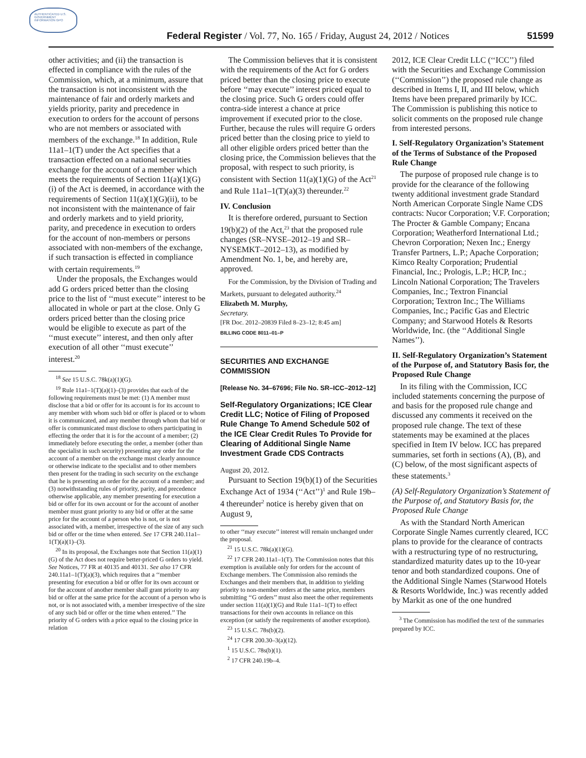AUTHENTICATED U.S. GOVERNMENT INFORMATION GPO
Federal Register / Vol. 77, No. 165 / Friday, August 24, 2012 / Notices
51599
other activities; and (ii) the transaction is effected in compliance with the rules of the Commission, which, at a minimum, assure that the transaction is not inconsistent with the maintenance of fair and orderly markets and yields priority, parity and precedence in execution to orders for the account of persons who are not members or associated with members of the exchange.<sup>18</sup> In addition, Rule 11a1–1(T) under the Act specifies that a transaction effected on a national securities exchange for the account of a member which meets the requirements of Section 11(a)(1)(G)(i) of the Act is deemed, in accordance with the requirements of Section 11(a)(1)(G)(ii), to be not inconsistent with the maintenance of fair and orderly markets and to yield priority, parity, and precedence in execution to orders for the account of non-members or persons associated with non-members of the exchange, if such transaction is effected in compliance with certain requirements.<sup>19</sup>
Under the proposals, the Exchanges would add G orders priced better than the closing price to the list of ‘‘must execute’’ interest to be allocated in whole or part at the close. Only G orders priced better than the closing price would be eligible to execute as part of the ‘‘must execute’’ interest, and then only after execution of all other ‘‘must execute’’ interest.<sup>20</sup>
<sup>18</sup> See 15 U.S.C. 78k(a)(1)(G).
<sup>19</sup> Rule 11a1–1(T)(a)(1)–(3) provides that each of the following requirements must be met: (1) A member must disclose that a bid or offer for its account is for its account to any member with whom such bid or offer is placed or to whom it is communicated, and any member through whom that bid or offer is communicated must disclose to others participating in effecting the order that it is for the account of a member; (2) immediately before executing the order, a member (other than the specialist in such security) presenting any order for the account of a member on the exchange must clearly announce or otherwise indicate to the specialist and to other members then present for the trading in such security on the exchange that he is presenting an order for the account of a member; and (3) notwithstanding rules of priority, parity, and precedence otherwise applicable, any member presenting for execution a bid or offer for its own account or for the account of another member must grant priority to any bid or offer at the same price for the account of a person who is not, or is not associated with, a member, irrespective of the size of any such bid or offer or the time when entered. See 17 CFR 240.11a1–1(T)(a)(1)–(3).
<sup>20</sup> In its proposal, the Exchanges note that Section 11(a)(1)(G) of the Act does not require better-priced G orders to yield. See Notices, 77 FR at 40135 and 40131. See also 17 CFR 240.11a1–1(T)(a)(3), which requires that a ‘‘member presenting for execution a bid or offer for its own account or for the account of another member shall grant priority to any bid or offer at the same price for the account of a person who is not, or is not associated with, a member irrespective of the size of any such bid or offer or the time when entered.’’ The priority of G orders with a price equal to the closing price in relation
The Commission believes that it is consistent with the requirements of the Act for G orders priced better than the closing price to execute before ‘‘may execute’’ interest priced equal to the closing price. Such G orders could offer contra-side interest a chance at price improvement if executed prior to the close. Further, because the rules will require G orders priced better than the closing price to yield to all other eligible orders priced better than the closing price, the Commission believes that the proposal, with respect to such priority, is consistent with Section 11(a)(1)(G) of the Act<sup>21</sup> and Rule 11a1–1(T)(a)(3) thereunder.<sup>22</sup>
IV. Conclusion
It is therefore ordered, pursuant to Section 19(b)(2) of the Act,<sup>23</sup> that the proposed rule changes (SR–NYSE–2012–19 and SR–NYSEMKT–2012–13), as modified by Amendment No. 1, be, and hereby are, approved.
For the Commission, by the Division of Trading and Markets, pursuant to delegated authority.<sup>24</sup>
Elizabeth M. Murphy,
Secretary.
[FR Doc. 2012–20839 Filed 8–23–12; 8:45 am]
BILLING CODE 8011–01–P
SECURITIES AND EXCHANGE COMMISSION
[Release No. 34–67696; File No. SR–ICC–2012–12]
Self-Regulatory Organizations; ICE Clear Credit LLC; Notice of Filing of Proposed Rule Change To Amend Schedule 502 of the ICE Clear Credit Rules To Provide for Clearing of Additional Single Name Investment Grade CDS Contracts
August 20, 2012.
Pursuant to Section 19(b)(1) of the Securities Exchange Act of 1934 (‘‘Act’’)<sup>1</sup> and Rule 19b–4 thereunder<sup>2</sup> notice is hereby given that on August 9,
to other ‘‘may execute’’ interest will remain unchanged under the proposal.
<sup>21</sup> 15 U.S.C. 78k(a)(1)(G).
<sup>22</sup> 17 CFR 240.11a1–1(T). The Commission notes that this exemption is available only for orders for the account of Exchange members. The Commission also reminds the Exchanges and their members that, in addition to yielding priority to non-member orders at the same price, members submitting ‘‘G orders’’ must also meet the other requirements under section 11(a)(1)(G) and Rule 11a1–1(T) to effect transactions for their own accounts in reliance on this exception (or satisfy the requirements of another exception).
<sup>23</sup> 15 U.S.C. 78s(b)(2).
<sup>24</sup> 17 CFR 200.30–3(a)(12).
<sup>1</sup> 15 U.S.C. 78s(b)(1).
<sup>2</sup> 17 CFR 240.19b–4.
2012, ICE Clear Credit LLC (‘‘ICC’’) filed with the Securities and Exchange Commission (‘‘Commission’’) the proposed rule change as described in Items I, II, and III below, which Items have been prepared primarily by ICC. The Commission is publishing this notice to solicit comments on the proposed rule change from interested persons.
I. Self-Regulatory Organization’s Statement of the Terms of Substance of the Proposed Rule Change
The purpose of proposed rule change is to provide for the clearance of the following twenty additional investment grade Standard North American Corporate Single Name CDS contracts: Nucor Corporation; V.F. Corporation; The Procter & Gamble Company; Encana Corporation; Weatherford International Ltd.; Chevron Corporation; Nexen Inc.; Energy Transfer Partners, L.P.; Apache Corporation; Kimco Realty Corporation; Prudential Financial, Inc.; Prologis, L.P.; HCP, Inc.; Lincoln National Corporation; The Travelers Companies, Inc.; Textron Financial Corporation; Textron Inc.; The Williams Companies, Inc.; Pacific Gas and Electric Company; and Starwood Hotels & Resorts Worldwide, Inc. (the ‘‘Additional Single Names’’).
II. Self-Regulatory Organization’s Statement of the Purpose of, and Statutory Basis for, the Proposed Rule Change
In its filing with the Commission, ICC included statements concerning the purpose of and basis for the proposed rule change and discussed any comments it received on the proposed rule change. The text of these statements may be examined at the places specified in Item IV below. ICC has prepared summaries, set forth in sections (A), (B), and (C) below, of the most significant aspects of these statements.<sup>3</sup>
(A) Self-Regulatory Organization’s Statement of the Purpose of, and Statutory Basis for, the Proposed Rule Change
As with the Standard North American Corporate Single Names currently cleared, ICC plans to provide for the clearance of contracts with a restructuring type of no restructuring, standardized maturity dates up to the 10-year tenor and both standardized coupons. One of the Additional Single Names (Starwood Hotels & Resorts Worldwide, Inc.) was recently added by Markit as one of the one hundred
<sup>3</sup> The Commission has modified the text of the summaries prepared by ICC.